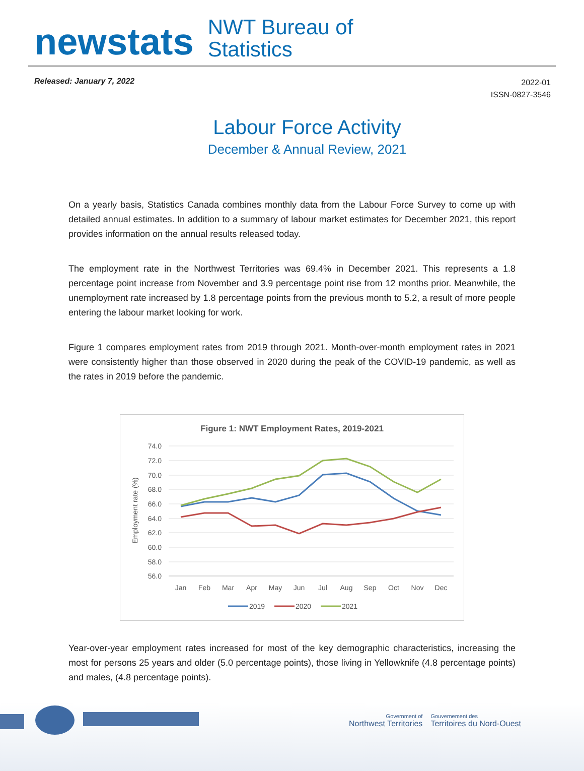newstats
NWT Bureau of
Statistics
Released: January 7, 2022
2022-01
ISSN-0827-3546
Labour Force Activity
December & Annual Review, 2021
On a yearly basis, Statistics Canada combines monthly data from the Labour Force Survey to come up with detailed annual estimates. In addition to a summary of labour market estimates for December 2021, this report provides information on the annual results released today.
The employment rate in the Northwest Territories was 69.4% in December 2021. This represents a 1.8 percentage point increase from November and 3.9 percentage point rise from 12 months prior. Meanwhile, the unemployment rate increased by 1.8 percentage points from the previous month to 5.2, a result of more people entering the labour market looking for work.
Figure 1 compares employment rates from 2019 through 2021. Month-over-month employment rates in 2021 were consistently higher than those observed in 2020 during the peak of the COVID-19 pandemic, as well as the rates in 2019 before the pandemic.
Figure 1: NWT Employment Rates, 2019-2021
74.0
72.0
70.0
68.0
66.0
64.0
62.0
60.0
58.0
56.0
Employment rate (%)
Jan
Feb
Mar
Apr
May
Jun
Jul
Aug
Sep
Oct
Nov
Dec
2019
2020
2021
Year-over-year employment rates increased for most of the key demographic characteristics, increasing the most for persons 25 years and older (5.0 percentage points), those living in Yellowknife (4.8 percentage points) and males, (4.8 percentage points).
Government of
Northwest Territories
Gouvernement des
Territoires du Nord-Ouest